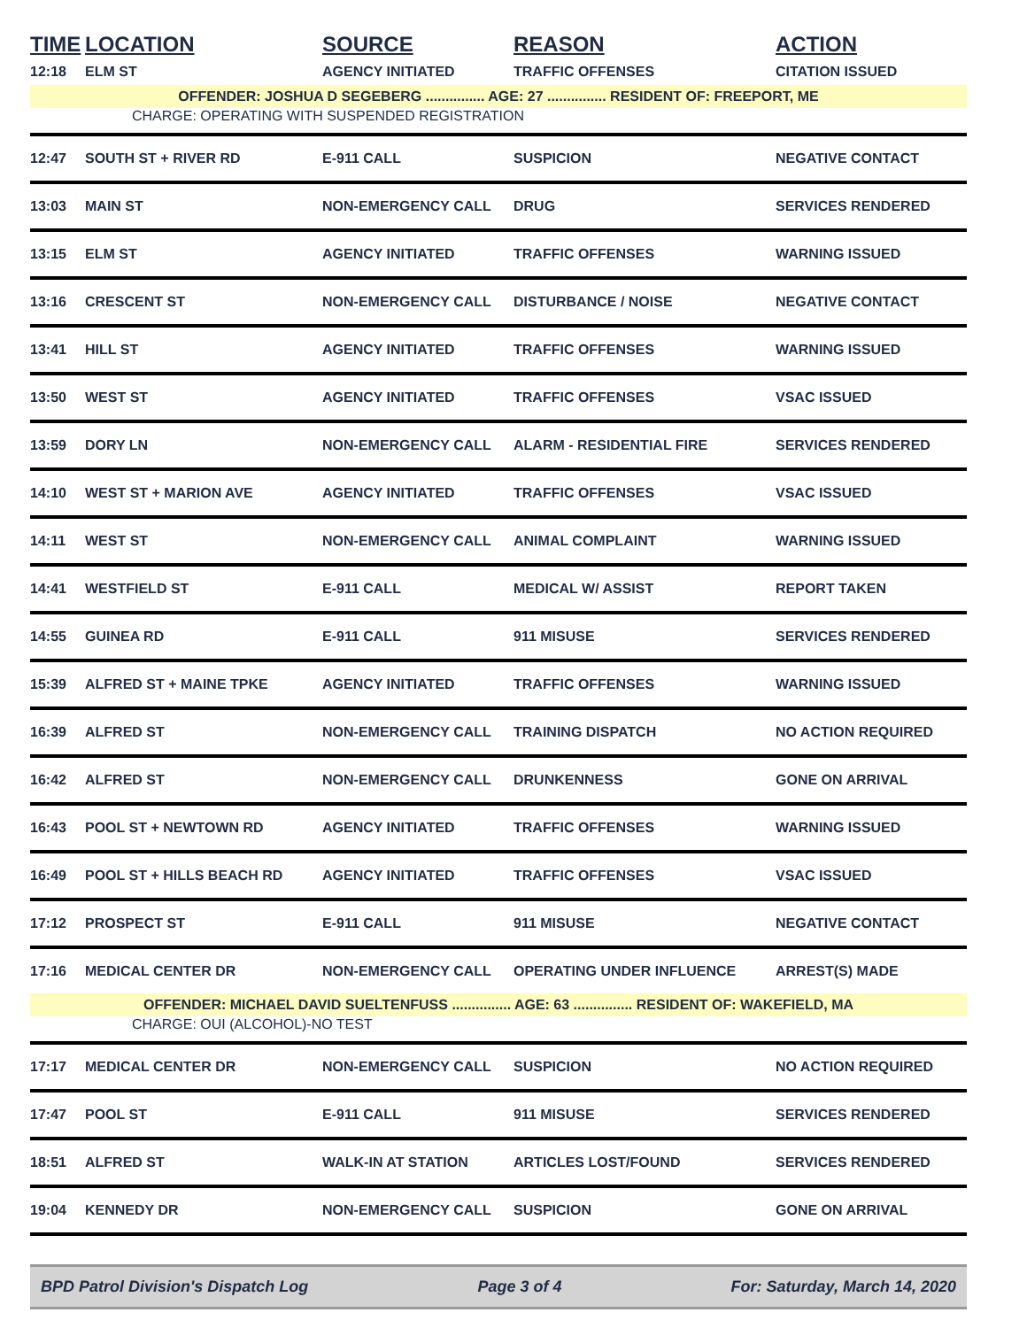| TIME | LOCATION | SOURCE | REASON | ACTION |
| --- | --- | --- | --- | --- |
| 12:18 | ELM ST | AGENCY INITIATED | TRAFFIC OFFENSES | CITATION ISSUED |
| OFFENDER: JOSHUA D SEGEBERG ............... AGE: 27 ............... RESIDENT OF: FREEPORT, ME | | | | |
| CHARGE: OPERATING WITH SUSPENDED REGISTRATION | | | | |
| 12:47 | SOUTH ST + RIVER RD | E-911 CALL | SUSPICION | NEGATIVE CONTACT |
| 13:03 | MAIN ST | NON-EMERGENCY CALL | DRUG | SERVICES RENDERED |
| 13:15 | ELM ST | AGENCY INITIATED | TRAFFIC OFFENSES | WARNING ISSUED |
| 13:16 | CRESCENT ST | NON-EMERGENCY CALL | DISTURBANCE / NOISE | NEGATIVE CONTACT |
| 13:41 | HILL ST | AGENCY INITIATED | TRAFFIC OFFENSES | WARNING ISSUED |
| 13:50 | WEST ST | AGENCY INITIATED | TRAFFIC OFFENSES | VSAC ISSUED |
| 13:59 | DORY LN | NON-EMERGENCY CALL | ALARM - RESIDENTIAL FIRE | SERVICES RENDERED |
| 14:10 | WEST ST + MARION AVE | AGENCY INITIATED | TRAFFIC OFFENSES | VSAC ISSUED |
| 14:11 | WEST ST | NON-EMERGENCY CALL | ANIMAL COMPLAINT | WARNING ISSUED |
| 14:41 | WESTFIELD ST | E-911 CALL | MEDICAL W/ ASSIST | REPORT TAKEN |
| 14:55 | GUINEA RD | E-911 CALL | 911 MISUSE | SERVICES RENDERED |
| 15:39 | ALFRED ST + MAINE TPKE | AGENCY INITIATED | TRAFFIC OFFENSES | WARNING ISSUED |
| 16:39 | ALFRED ST | NON-EMERGENCY CALL | TRAINING DISPATCH | NO ACTION REQUIRED |
| 16:42 | ALFRED ST | NON-EMERGENCY CALL | DRUNKENNESS | GONE ON ARRIVAL |
| 16:43 | POOL ST + NEWTOWN RD | AGENCY INITIATED | TRAFFIC OFFENSES | WARNING ISSUED |
| 16:49 | POOL ST + HILLS BEACH RD | AGENCY INITIATED | TRAFFIC OFFENSES | VSAC ISSUED |
| 17:12 | PROSPECT ST | E-911 CALL | 911 MISUSE | NEGATIVE CONTACT |
| 17:16 | MEDICAL CENTER DR | NON-EMERGENCY CALL | OPERATING UNDER INFLUENCE | ARREST(S) MADE |
| OFFENDER: MICHAEL DAVID SUELTENFUSS ............... AGE: 63 ............... RESIDENT OF: WAKEFIELD, MA | | | | |
| CHARGE: OUI (ALCOHOL)-NO TEST | | | | |
| 17:17 | MEDICAL CENTER DR | NON-EMERGENCY CALL | SUSPICION | NO ACTION REQUIRED |
| 17:47 | POOL ST | E-911 CALL | 911 MISUSE | SERVICES RENDERED |
| 18:51 | ALFRED ST | WALK-IN AT STATION | ARTICLES LOST/FOUND | SERVICES RENDERED |
| 19:04 | KENNEDY DR | NON-EMERGENCY CALL | SUSPICION | GONE ON ARRIVAL |
BPD Patrol Division's Dispatch Log Page 3 of 4 For: Saturday, March 14, 2020